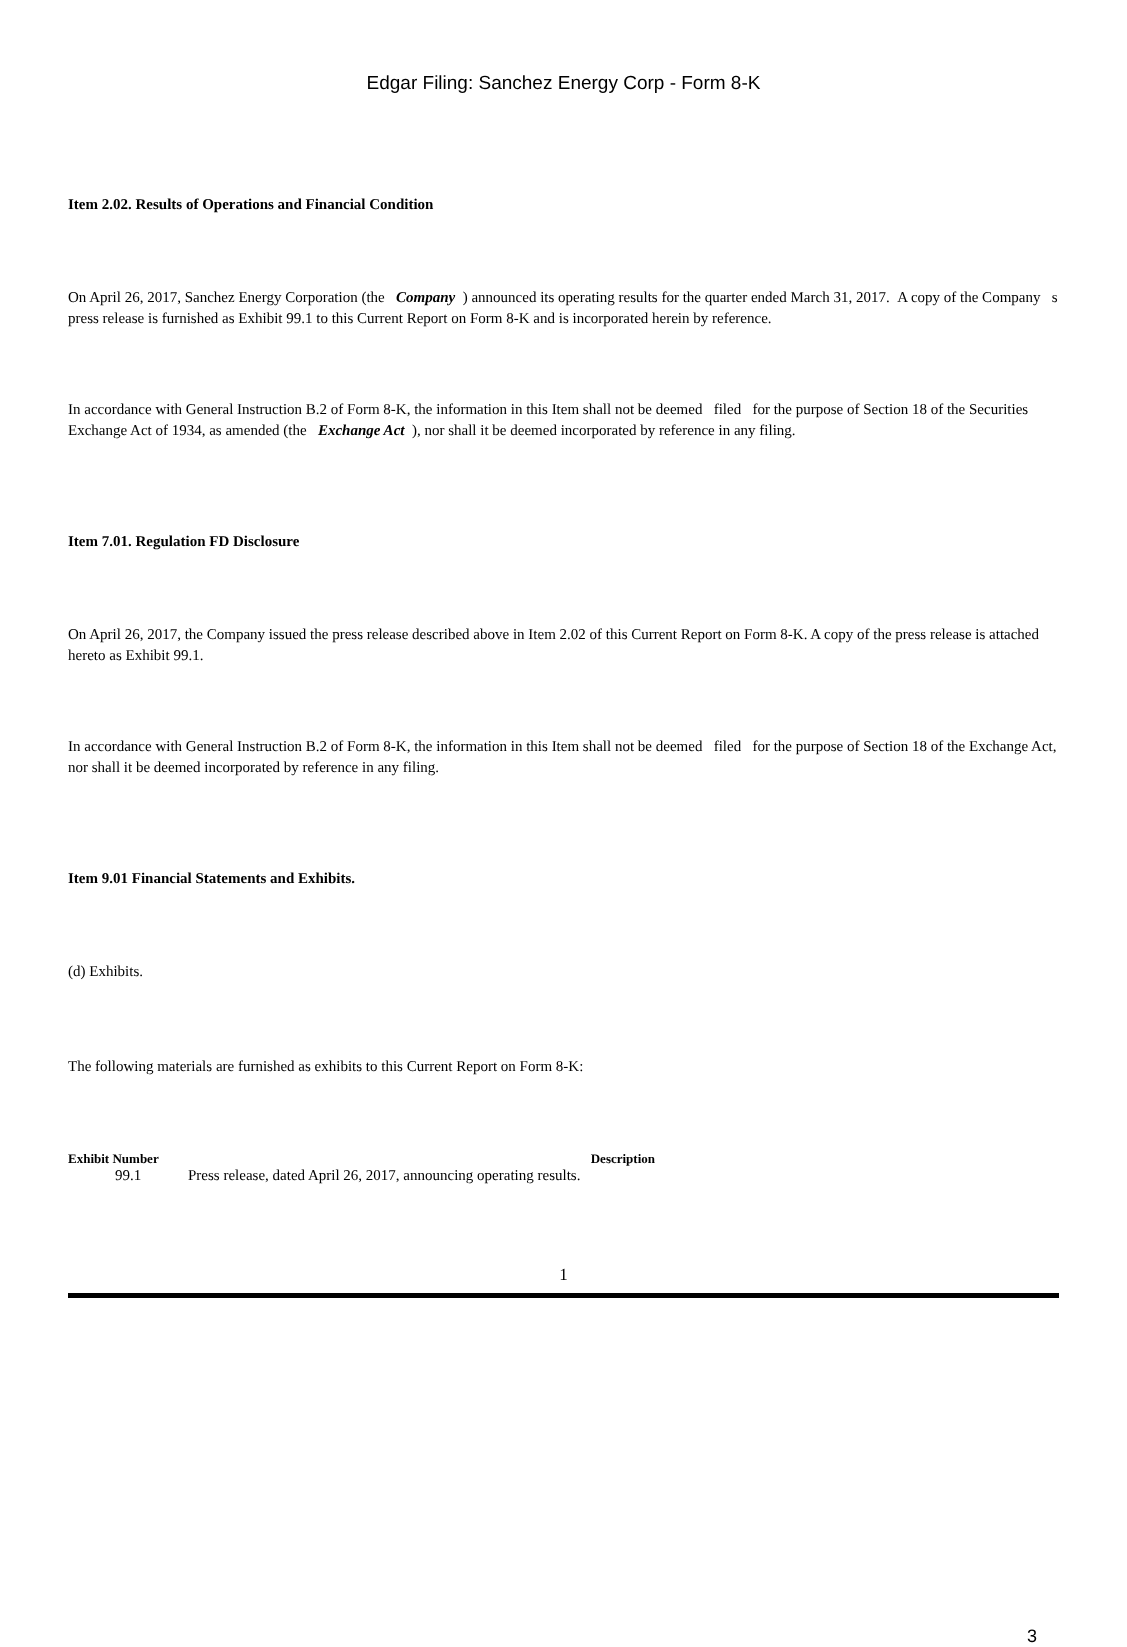Edgar Filing: Sanchez Energy Corp - Form 8-K
Item 2.02. Results of Operations and Financial Condition
On April 26, 2017, Sanchez Energy Corporation (the Company ) announced its operating results for the quarter ended March 31, 2017. A copy of the Company s press release is furnished as Exhibit 99.1 to this Current Report on Form 8-K and is incorporated herein by reference.
In accordance with General Instruction B.2 of Form 8-K, the information in this Item shall not be deemed filed for the purpose of Section 18 of the Securities Exchange Act of 1934, as amended (the Exchange Act ), nor shall it be deemed incorporated by reference in any filing.
Item 7.01. Regulation FD Disclosure
On April 26, 2017, the Company issued the press release described above in Item 2.02 of this Current Report on Form 8-K. A copy of the press release is attached hereto as Exhibit 99.1.
In accordance with General Instruction B.2 of Form 8-K, the information in this Item shall not be deemed filed for the purpose of Section 18 of the Exchange Act, nor shall it be deemed incorporated by reference in any filing.
Item 9.01 Financial Statements and Exhibits.
(d) Exhibits.
The following materials are furnished as exhibits to this Current Report on Form 8-K:
| Exhibit Number | Description |
| --- | --- |
| 99.1 | Press release, dated April 26, 2017, announcing operating results. |
1
3